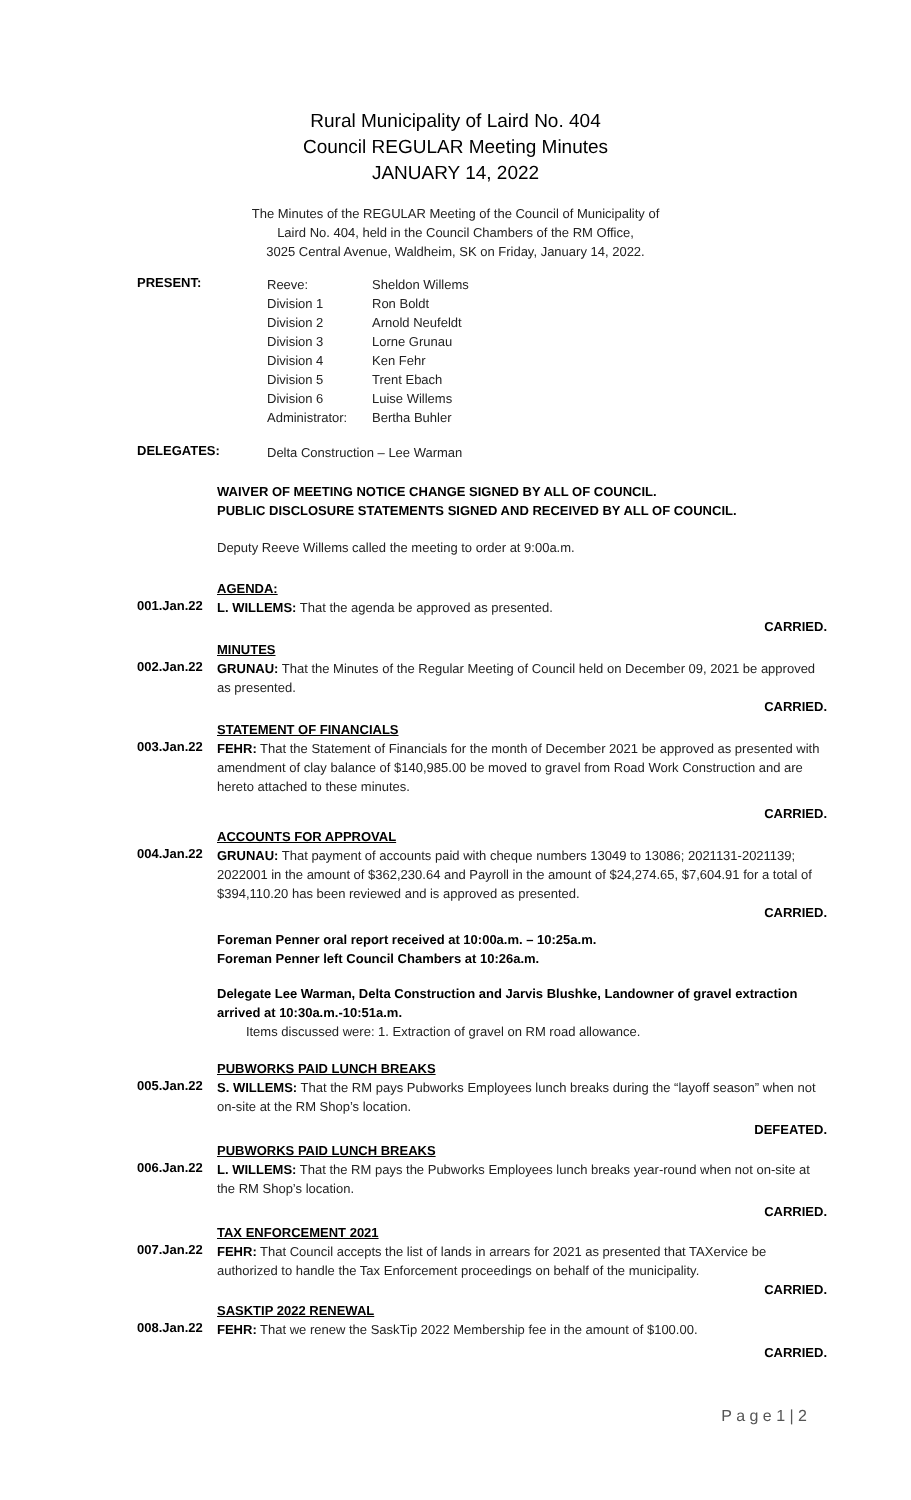Rural Municipality of Laird No. 404
Council REGULAR Meeting Minutes
JANUARY 14, 2022
The Minutes of the REGULAR Meeting of the Council of Municipality of
Laird No. 404, held in the Council Chambers of the RM Office,
3025 Central Avenue, Waldheim, SK on Friday, January 14, 2022.
PRESENT:
| Reeve: | Sheldon Willems |
| Division 1 | Ron Boldt |
| Division 2 | Arnold Neufeldt |
| Division 3 | Lorne Grunau |
| Division 4 | Ken Fehr |
| Division 5 | Trent Ebach |
| Division 6 | Luise Willems |
| Administrator: | Bertha Buhler |
DELEGATES:
Delta Construction – Lee Warman
WAIVER OF MEETING NOTICE CHANGE SIGNED BY ALL OF COUNCIL.
PUBLIC DISCLOSURE STATEMENTS SIGNED AND RECEIVED BY ALL OF COUNCIL.
Deputy Reeve Willems called the meeting to order at 9:00a.m.
AGENDA:
001.Jan.22
L. WILLEMS: That the agenda be approved as presented.
CARRIED.
MINUTES
002.Jan.22
GRUNAU: That the Minutes of the Regular Meeting of Council held on December 09, 2021 be approved as presented.
CARRIED.
STATEMENT OF FINANCIALS
003.Jan.22
FEHR: That the Statement of Financials for the month of December 2021 be approved as presented with amendment of clay balance of $140,985.00 be moved to gravel from Road Work Construction and are hereto attached to these minutes.
CARRIED.
ACCOUNTS FOR APPROVAL
004.Jan.22
GRUNAU: That payment of accounts paid with cheque numbers 13049 to 13086; 2021131-2021139; 2022001 in the amount of $362,230.64 and Payroll in the amount of $24,274.65, $7,604.91 for a total of $394,110.20 has been reviewed and is approved as presented.
CARRIED.
Foreman Penner oral report received at 10:00a.m. – 10:25a.m.
Foreman Penner left Council Chambers at 10:26a.m.
Delegate Lee Warman, Delta Construction and Jarvis Blushke, Landowner of gravel extraction arrived at 10:30a.m.-10:51a.m.
Items discussed were: 1. Extraction of gravel on RM road allowance.
PUBWORKS PAID LUNCH BREAKS
005.Jan.22
S. WILLEMS: That the RM pays Pubworks Employees lunch breaks during the “layoff season” when not on-site at the RM Shop’s location.
DEFEATED.
PUBWORKS PAID LUNCH BREAKS
006.Jan.22
L. WILLEMS: That the RM pays the Pubworks Employees lunch breaks year-round when not on-site at the RM Shop’s location.
CARRIED.
TAX ENFORCEMENT 2021
007.Jan.22
FEHR: That Council accepts the list of lands in arrears for 2021 as presented that TAXervice be authorized to handle the Tax Enforcement proceedings on behalf of the municipality.
CARRIED.
SASKTIP 2022 RENEWAL
008.Jan.22
FEHR: That we renew the SaskTip 2022 Membership fee in the amount of $100.00.
CARRIED.
P a g e 1 | 2